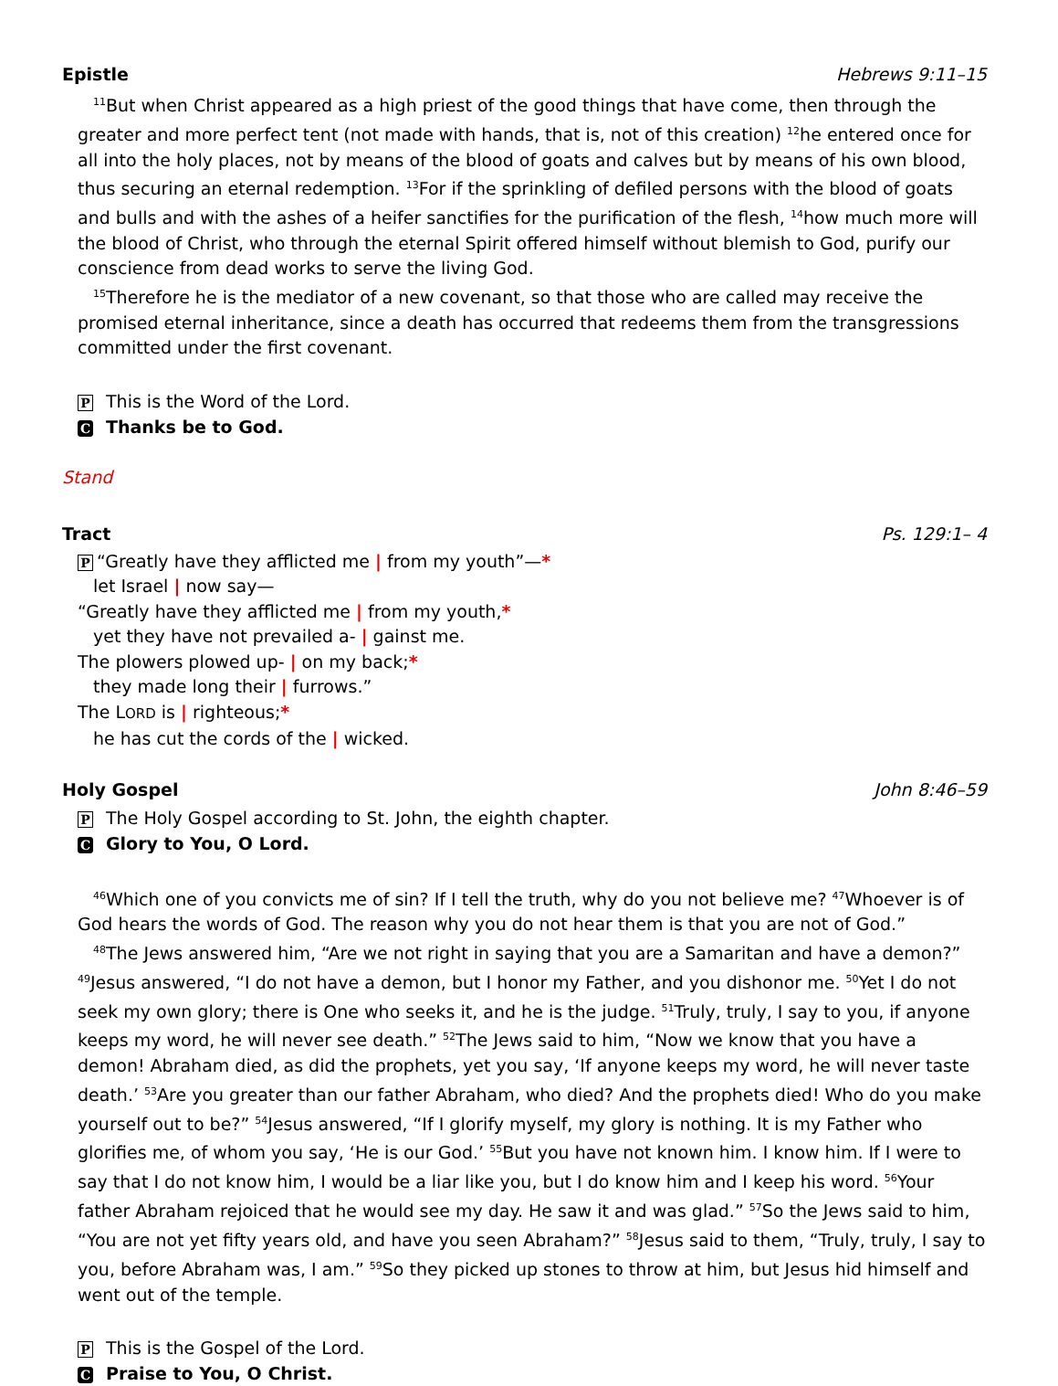Epistle Hebrews 9:11–15
<sup>11</sup> But when Christ appeared as a high priest of the good things that have come, then through the greater and more perfect tent (not made with hands, that is, not of this creation) <sup>12</sup>he entered once for all into the holy places, not by means of the blood of goats and calves but by means of his own blood, thus securing an eternal redemption. <sup>13</sup>For if the sprinkling of defiled persons with the blood of goats and bulls and with the ashes of a heifer sanctifies for the purification of the flesh, <sup>14</sup>how much more will the blood of Christ, who through the eternal Spirit offered himself without blemish to God, purify our conscience from dead works to serve the living God.
<sup>15</sup> Therefore he is the mediator of a new covenant, so that those who are called may receive the promised eternal inheritance, since a death has occurred that redeems them from the transgressions committed under the first covenant.
P This is the Word of the Lord.
C Thanks be to God.
Stand
Tract Ps. 129:1– 4
P “Greatly have they afflicted me | from my youth”—*
let Israel | now say—
“Greatly have they afflicted me | from my youth,*
yet they have not prevailed a- | gainst me.
The plowers plowed up- | on my back;*
they made long their | furrows.”
The LORD is | righteous;*
he has cut the cords of the | wicked.
Holy Gospel John 8:46–59
P The Holy Gospel according to St. John, the eighth chapter.
C Glory to You, O Lord.
<sup>46</sup> Which one of you convicts me of sin? If I tell the truth, why do you not believe me? <sup>47</sup>Whoever is of God hears the words of God. The reason why you do not hear them is that you are not of God.”
<sup>48</sup> The Jews answered him, “Are we not right in saying that you are a Samaritan and have a demon?” <sup>49</sup>Jesus answered, “I do not have a demon, but I honor my Father, and you dishonor me. <sup>50</sup>Yet I do not seek my own glory; there is One who seeks it, and he is the judge. <sup>51</sup>Truly, truly, I say to you, if anyone keeps my word, he will never see death.” <sup>52</sup>The Jews said to him, “Now we know that you have a demon! Abraham died, as did the prophets, yet you say, ‘If anyone keeps my word, he will never taste death.’ <sup>53</sup>Are you greater than our father Abraham, who died? And the prophets died! Who do you make yourself out to be?” <sup>54</sup>Jesus answered, “If I glorify myself, my glory is nothing. It is my Father who glorifies me, of whom you say, ‘He is our God.’ <sup>55</sup>But you have not known him. I know him. If I were to say that I do not know him, I would be a liar like you, but I do know him and I keep his word. <sup>56</sup>Your father Abraham rejoiced that he would see my day. He saw it and was glad.” <sup>57</sup>So the Jews said to him, “You are not yet fifty years old, and have you seen Abraham?” <sup>58</sup>Jesus said to them, “Truly, truly, I say to you, before Abraham was, I am.” <sup>59</sup>So they picked up stones to throw at him, but Jesus hid himself and went out of the temple.
P This is the Gospel of the Lord.
C Praise to You, O Christ.